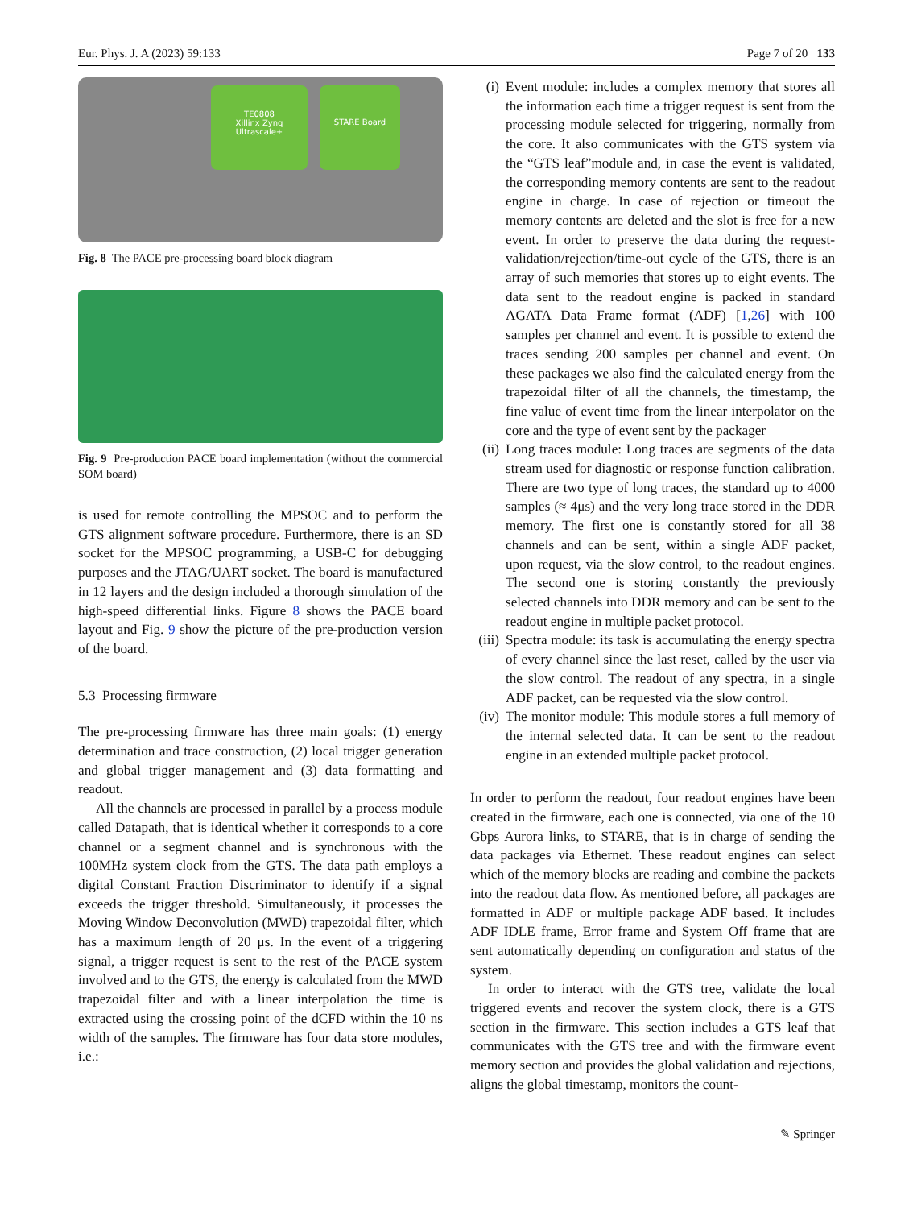Eur. Phys. J. A (2023) 59:133 Page 7 of 20 133
TE0808
Xillinx Zynq Ultrascale+
STARE Board
Fig. 8 The PACE pre-processing board block diagram
Fig. 9 Pre-production PACE board implementation (without the commercial SOM board)
is used for remote controlling the MPSOC and to perform the GTS alignment software procedure. Furthermore, there is an SD socket for the MPSOC programming, a USB-C for debugging purposes and the JTAG/UART socket. The board is manufactured in 12 layers and the design included a thorough simulation of the high-speed differential links. Figure 8 shows the PACE board layout and Fig. 9 show the picture of the pre-production version of the board.
5.3 Processing firmware
The pre-processing firmware has three main goals: (1) energy determination and trace construction, (2) local trigger generation and global trigger management and (3) data formatting and readout.
All the channels are processed in parallel by a process module called Datapath, that is identical whether it corresponds to a core channel or a segment channel and is synchronous with the 100MHz system clock from the GTS. The data path employs a digital Constant Fraction Discriminator to identify if a signal exceeds the trigger threshold. Simultaneously, it processes the Moving Window Deconvolution (MWD) trapezoidal filter, which has a maximum length of 20 μs. In the event of a triggering signal, a trigger request is sent to the rest of the PACE system involved and to the GTS, the energy is calculated from the MWD trapezoidal filter and with a linear interpolation the time is extracted using the crossing point of the dCFD within the 10 ns width of the samples. The firmware has four data store modules, i.e.:
(i) Event module: includes a complex memory that stores all the information each time a trigger request is sent from the processing module selected for triggering, normally from the core. It also communicates with the GTS system via the “GTS leaf”module and, in case the event is validated, the corresponding memory contents are sent to the readout engine in charge. In case of rejection or timeout the memory contents are deleted and the slot is free for a new event. In order to preserve the data during the request-validation/rejection/time-out cycle of the GTS, there is an array of such memories that stores up to eight events. The data sent to the readout engine is packed in standard AGATA Data Frame format (ADF) [1,26] with 100 samples per channel and event. It is possible to extend the traces sending 200 samples per channel and event. On these packages we also find the calculated energy from the trapezoidal filter of all the channels, the timestamp, the fine value of event time from the linear interpolator on the core and the type of event sent by the packager
(ii) Long traces module: Long traces are segments of the data stream used for diagnostic or response function calibration. There are two type of long traces, the standard up to 4000 samples (≈ 4μs) and the very long trace stored in the DDR memory. The first one is constantly stored for all 38 channels and can be sent, within a single ADF packet, upon request, via the slow control, to the readout engines. The second one is storing constantly the previously selected channels into DDR memory and can be sent to the readout engine in multiple packet protocol.
(iii) Spectra module: its task is accumulating the energy spectra of every channel since the last reset, called by the user via the slow control. The readout of any spectra, in a single ADF packet, can be requested via the slow control.
(iv) The monitor module: This module stores a full memory of the internal selected data. It can be sent to the readout engine in an extended multiple packet protocol.
In order to perform the readout, four readout engines have been created in the firmware, each one is connected, via one of the 10 Gbps Aurora links, to STARE, that is in charge of sending the data packages via Ethernet. These readout engines can select which of the memory blocks are reading and combine the packets into the readout data flow. As mentioned before, all packages are formatted in ADF or multiple package ADF based. It includes ADF IDLE frame, Error frame and System Off frame that are sent automatically depending on configuration and status of the system.
In order to interact with the GTS tree, validate the local triggered events and recover the system clock, there is a GTS section in the firmware. This section includes a GTS leaf that communicates with the GTS tree and with the firmware event memory section and provides the global validation and rejections, aligns the global timestamp, monitors the count-
✎ Springer